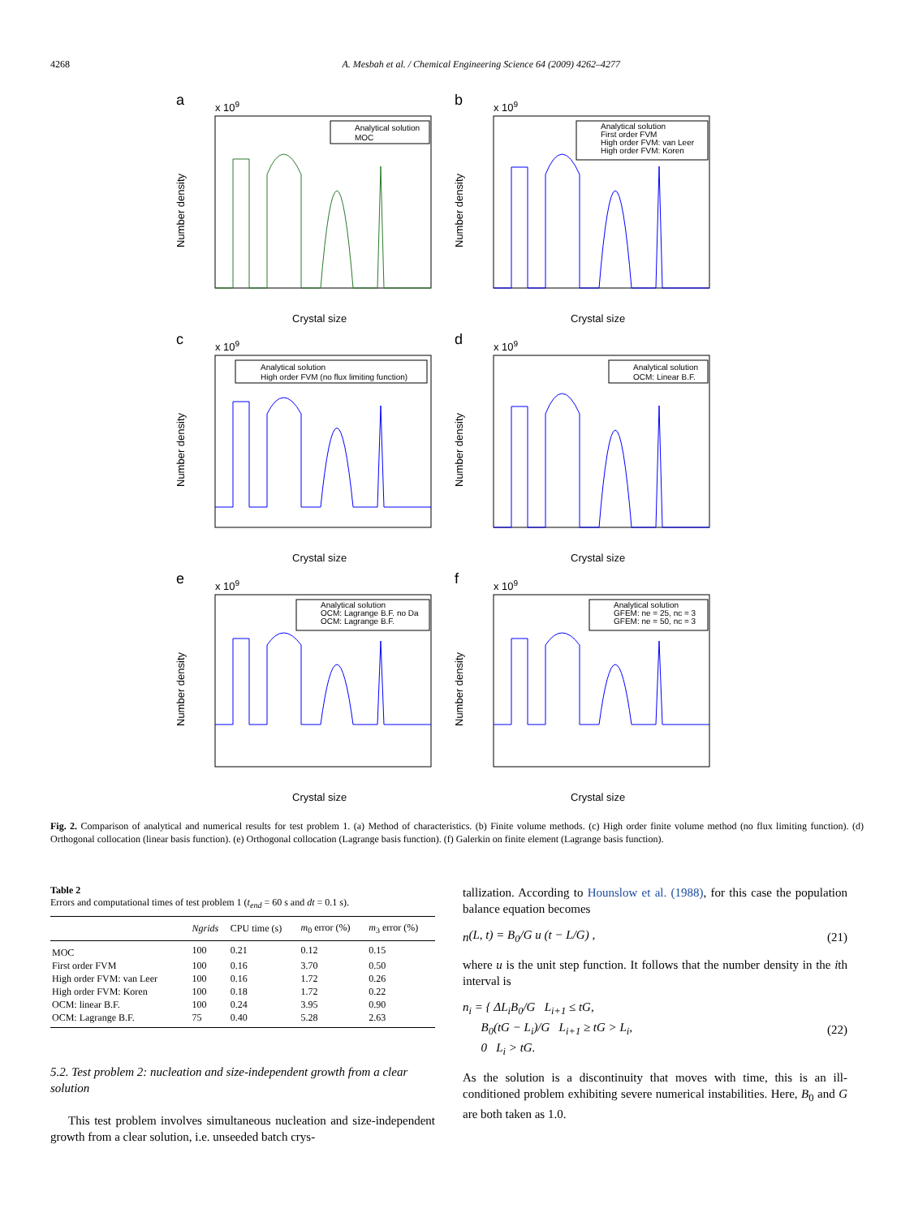4268 A. Mesbah et al. / Chemical Engineering Science 64 (2009) 4262–4277
a
x 109
Crystal size
Number density
Analytical solution
MOC
b
x 109
Crystal size
Number density
Analytical solution
First order FVM
High order FVM: van Leer
High order FVM: Koren
c
x 109
Crystal size
Number density
Analytical solution
High order FVM (no flux limiting function)
d
x 109
Crystal size
Number density
Analytical solution
OCM: Linear B.F.
e
x 109
Crystal size
Number density
Analytical solution
OCM: Lagrange B.F. no Da
OCM: Lagrange B.F.
f
x 109
Crystal size
Number density
Analytical solution
GFEM: ne = 25, nc = 3
GFEM: ne = 50, nc = 3
Fig. 2. Comparison of analytical and numerical results for test problem 1. (a) Method of characteristics. (b) Finite volume methods. (c) High order finite volume method (no flux limiting function). (d) Orthogonal collocation (linear basis function). (e) Orthogonal collocation (Lagrange basis function). (f) Galerkin on finite element (Lagrange basis function).
Table 2
Errors and computational times of test problem 1 (t<sub>end</sub> = 60 s and dt = 0.1 s).
| | Ngrids | CPU time (s) | m<sub>0</sub> error (%) | m<sub>3</sub> error (%) |
| --- | --- | --- | --- | --- |
| MOC | 100 | 0.21 | 0.12 | 0.15 |
| First order FVM | 100 | 0.16 | 3.70 | 0.50 |
| High order FVM: van Leer | 100 | 0.16 | 1.72 | 0.26 |
| High order FVM: Koren | 100 | 0.18 | 1.72 | 0.22 |
| OCM: linear B.F. | 100 | 0.24 | 3.95 | 0.90 |
| OCM: Lagrange B.F. | 75 | 0.40 | 5.28 | 2.63 |
5.2. Test problem 2: nucleation and size-independent growth from a clear solution
This test problem involves simultaneous nucleation and size-independent growth from a clear solution, i.e. unseeded batch crys-
tallization. According to Hounslow et al. (1988), for this case the population balance equation becomes
n (L, t) = B<sub>0</sub>/G u (t − L/G) , (21)
where u is the unit step function. It follows that the number density in the ith interval is
n<sub>i</sub> = { ΔL<sub>i</sub>B<sub>0</sub>/G L<sub>i+1</sub> ≤ tG,
B<sub>0</sub>(tG − L<sub>i</sub>)/G L<sub>i+1</sub> ≥ tG > L<sub>i</sub>,
0 L<sub>i</sub> > tG. (22)
As the solution is a discontinuity that moves with time, this is an ill-conditioned problem exhibiting severe numerical instabilities. Here, B<sub>0</sub> and G are both taken as 1.0.